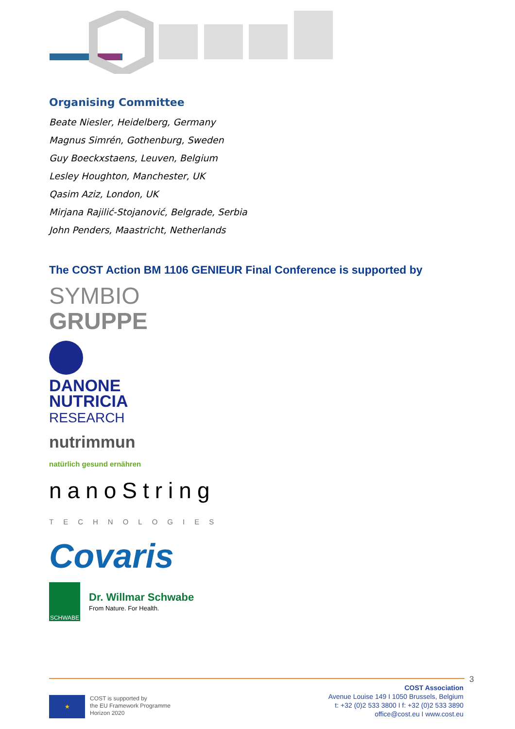Organising Committee
Beate Niesler, Heidelberg, Germany
Magnus Simrén, Gothenburg, Sweden
Guy Boeckxstaens, Leuven, Belgium
Lesley Houghton, Manchester, UK
Qasim Aziz, London, UK
Mirjana Rajilić-Stojanović, Belgrade, Serbia
John Penders, Maastricht, Netherlands
The COST Action BM 1106 GENIEUR Final Conference is supported by
SYMBIO
GRUPPE
DANONE
NUTRICIA
RESEARCH
nutrimmun
natürlich gesund ernähren
nanoString
TECHNOLOGIES
Covaris
SCHWABE
Dr. Willmar Schwabe
From Nature. For Health.
3
★
COST is supported by
the EU Framework Programme
Horizon 2020
COST Association
Avenue Louise 149 I 1050 Brussels, Belgium
t: +32 (0)2 533 3800 I f: +32 (0)2 533 3890
office@cost.eu I www.cost.eu